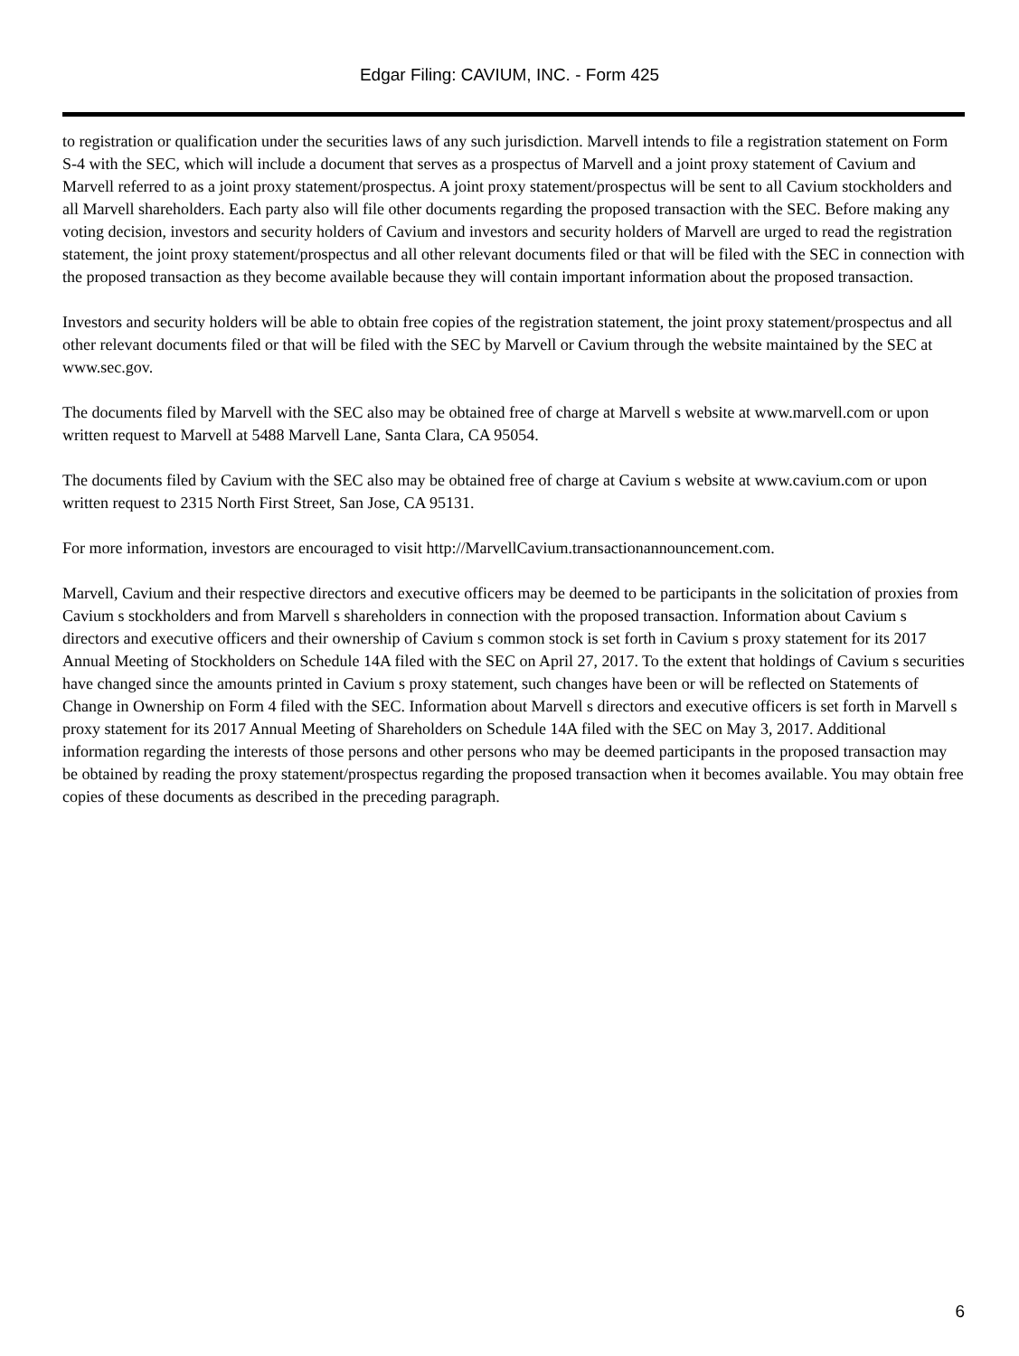Edgar Filing: CAVIUM, INC. - Form 425
to registration or qualification under the securities laws of any such jurisdiction. Marvell intends to file a registration statement on Form S-4 with the SEC, which will include a document that serves as a prospectus of Marvell and a joint proxy statement of Cavium and Marvell referred to as a joint proxy statement/prospectus. A joint proxy statement/prospectus will be sent to all Cavium stockholders and all Marvell shareholders. Each party also will file other documents regarding the proposed transaction with the SEC. Before making any voting decision, investors and security holders of Cavium and investors and security holders of Marvell are urged to read the registration statement, the joint proxy statement/prospectus and all other relevant documents filed or that will be filed with the SEC in connection with the proposed transaction as they become available because they will contain important information about the proposed transaction.
Investors and security holders will be able to obtain free copies of the registration statement, the joint proxy statement/prospectus and all other relevant documents filed or that will be filed with the SEC by Marvell or Cavium through the website maintained by the SEC at www.sec.gov.
The documents filed by Marvell with the SEC also may be obtained free of charge at Marvell s website at www.marvell.com or upon written request to Marvell at 5488 Marvell Lane, Santa Clara, CA 95054.
The documents filed by Cavium with the SEC also may be obtained free of charge at Cavium s website at www.cavium.com or upon written request to 2315 North First Street, San Jose, CA 95131.
For more information, investors are encouraged to visit http://MarvellCavium.transactionannouncement.com.
Marvell, Cavium and their respective directors and executive officers may be deemed to be participants in the solicitation of proxies from Cavium s stockholders and from Marvell s shareholders in connection with the proposed transaction. Information about Cavium s directors and executive officers and their ownership of Cavium s common stock is set forth in Cavium s proxy statement for its 2017 Annual Meeting of Stockholders on Schedule 14A filed with the SEC on April 27, 2017. To the extent that holdings of Cavium s securities have changed since the amounts printed in Cavium s proxy statement, such changes have been or will be reflected on Statements of Change in Ownership on Form 4 filed with the SEC. Information about Marvell s directors and executive officers is set forth in Marvell s proxy statement for its 2017 Annual Meeting of Shareholders on Schedule 14A filed with the SEC on May 3, 2017. Additional information regarding the interests of those persons and other persons who may be deemed participants in the proposed transaction may be obtained by reading the proxy statement/prospectus regarding the proposed transaction when it becomes available. You may obtain free copies of these documents as described in the preceding paragraph.
6